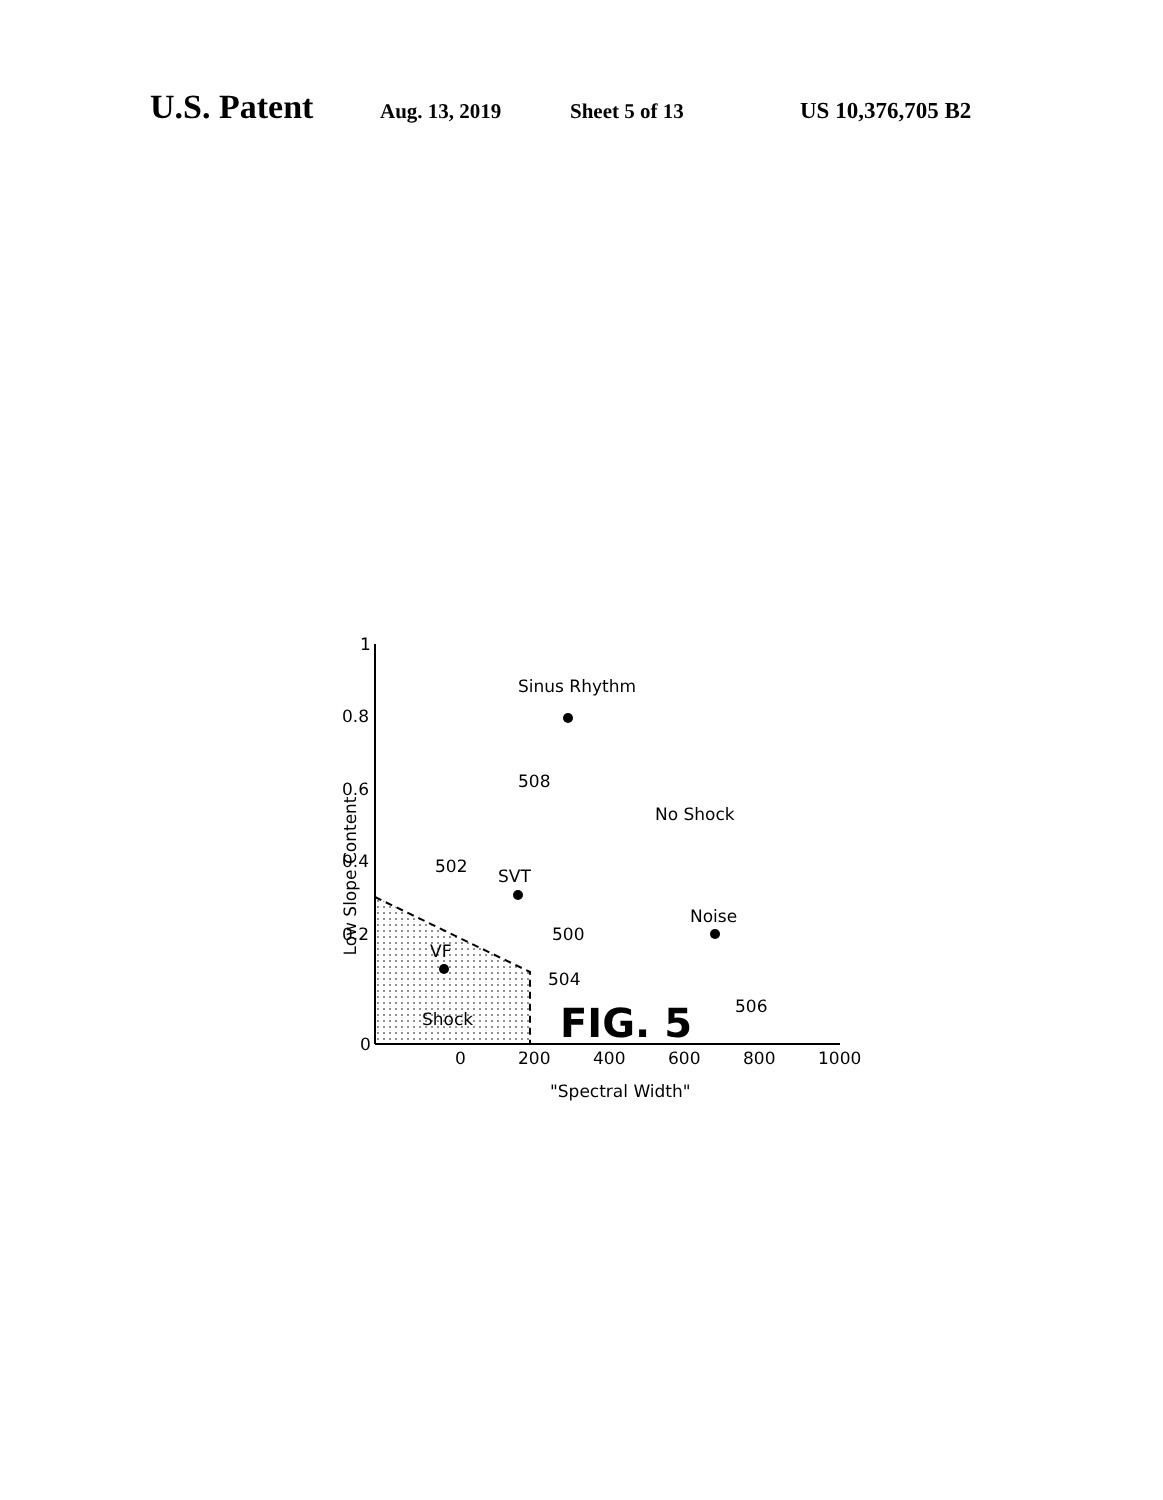U.S. Patent Aug. 13, 2019 Sheet 5 of 13 US 10,376,705 B2
1
0.8
0.6
0.4
0.2
0
0 200 400 600 800 1000
"Spectral Width"
Low Slope Content
Sinus Rhythm
508
No Shock
502 SVT
500
Noise
VF
504
506
Shock
FIG. 5